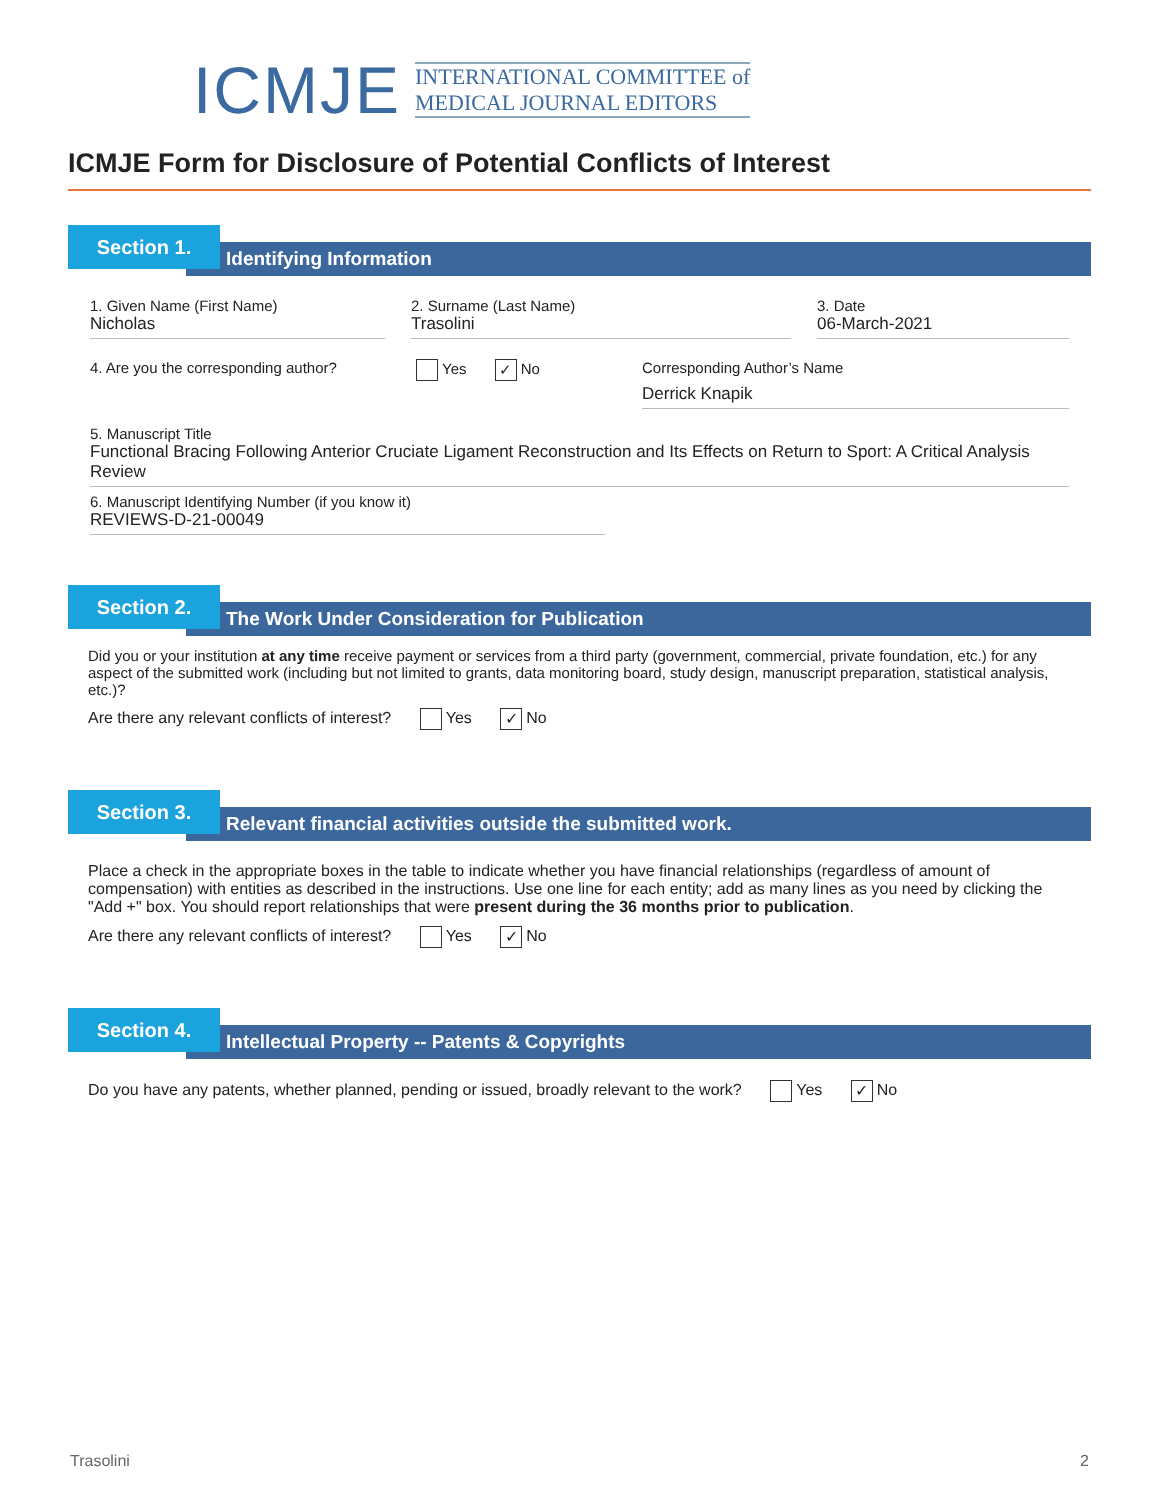ICMJE
INTERNATIONAL COMMITTEE of
MEDICAL JOURNAL EDITORS
ICMJE Form for Disclosure of Potential Conflicts of Interest
Identifying Information
Section 1.
1. Given Name (First Name)
Nicholas
2. Surname (Last Name)
Trasolini
3. Date
06-March-2021
4. Are you the corresponding author?
Yes ✓ No Corresponding Author’s Name
Derrick Knapik
5. Manuscript Title
Functional Bracing Following Anterior Cruciate Ligament Reconstruction and Its Effects on Return to Sport: A Critical Analysis Review
6. Manuscript Identifying Number (if you know it)
REVIEWS-D-21-00049
The Work Under Consideration for Publication
Section 2.
Did you or your institution at any time receive payment or services from a third party (government, commercial, private foundation, etc.) for any aspect of the submitted work (including but not limited to grants, data monitoring board, study design, manuscript preparation, statistical analysis, etc.)?
Are there any relevant conflicts of interest? Yes ✓ No
Relevant financial activities outside the submitted work.
Section 3.
Place a check in the appropriate boxes in the table to indicate whether you have financial relationships (regardless of amount of compensation) with entities as described in the instructions. Use one line for each entity; add as many lines as you need by clicking the "Add +" box. You should report relationships that were present during the 36 months prior to publication.
Are there any relevant conflicts of interest? Yes ✓ No
Intellectual Property -- Patents & Copyrights
Section 4.
Do you have any patents, whether planned, pending or issued, broadly relevant to the work? Yes ✓ No
Trasolini 2